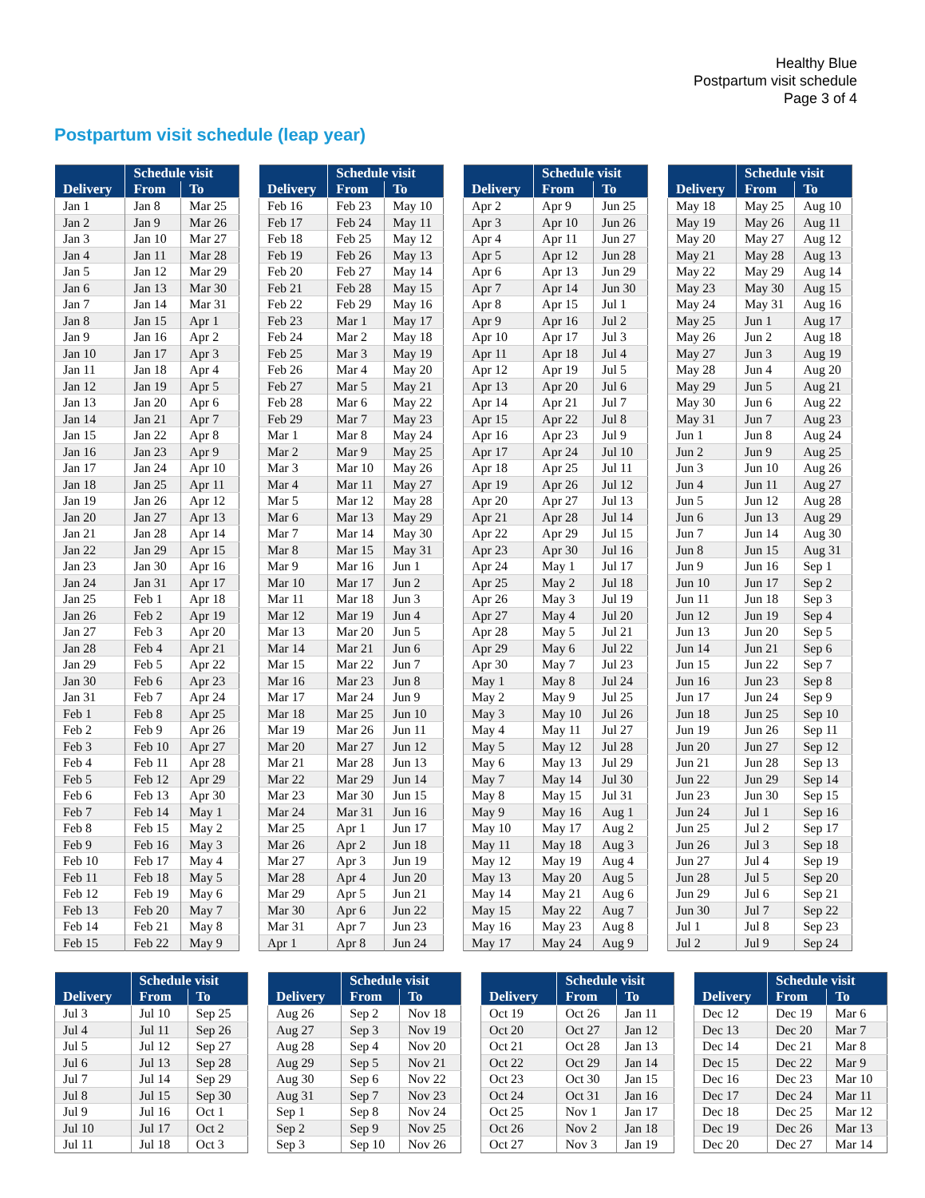Healthy Blue
Postpartum visit schedule
Page 3 of 4
Postpartum visit schedule (leap year)
| | Schedule visit | |
| --- | --- | --- |
| Delivery | From | To |
| Jan 1 | Jan 8 | Mar 25 |
| Jan 2 | Jan 9 | Mar 26 |
| Jan 3 | Jan 10 | Mar 27 |
| Jan 4 | Jan 11 | Mar 28 |
| Jan 5 | Jan 12 | Mar 29 |
| Jan 6 | Jan 13 | Mar 30 |
| Jan 7 | Jan 14 | Mar 31 |
| Jan 8 | Jan 15 | Apr 1 |
| Jan 9 | Jan 16 | Apr 2 |
| Jan 10 | Jan 17 | Apr 3 |
| Jan 11 | Jan 18 | Apr 4 |
| Jan 12 | Jan 19 | Apr 5 |
| Jan 13 | Jan 20 | Apr 6 |
| Jan 14 | Jan 21 | Apr 7 |
| Jan 15 | Jan 22 | Apr 8 |
| Jan 16 | Jan 23 | Apr 9 |
| Jan 17 | Jan 24 | Apr 10 |
| Jan 18 | Jan 25 | Apr 11 |
| Jan 19 | Jan 26 | Apr 12 |
| Jan 20 | Jan 27 | Apr 13 |
| Jan 21 | Jan 28 | Apr 14 |
| Jan 22 | Jan 29 | Apr 15 |
| Jan 23 | Jan 30 | Apr 16 |
| Jan 24 | Jan 31 | Apr 17 |
| Jan 25 | Feb 1 | Apr 18 |
| Jan 26 | Feb 2 | Apr 19 |
| Jan 27 | Feb 3 | Apr 20 |
| Jan 28 | Feb 4 | Apr 21 |
| Jan 29 | Feb 5 | Apr 22 |
| Jan 30 | Feb 6 | Apr 23 |
| Jan 31 | Feb 7 | Apr 24 |
| Feb 1 | Feb 8 | Apr 25 |
| Feb 2 | Feb 9 | Apr 26 |
| Feb 3 | Feb 10 | Apr 27 |
| Feb 4 | Feb 11 | Apr 28 |
| Feb 5 | Feb 12 | Apr 29 |
| Feb 6 | Feb 13 | Apr 30 |
| Feb 7 | Feb 14 | May 1 |
| Feb 8 | Feb 15 | May 2 |
| Feb 9 | Feb 16 | May 3 |
| Feb 10 | Feb 17 | May 4 |
| Feb 11 | Feb 18 | May 5 |
| Feb 12 | Feb 19 | May 6 |
| Feb 13 | Feb 20 | May 7 |
| Feb 14 | Feb 21 | May 8 |
| Feb 15 | Feb 22 | May 9 |
| | Schedule visit | |
| --- | --- | --- |
| Delivery | From | To |
| Feb 16 | Feb 23 | May 10 |
| Feb 17 | Feb 24 | May 11 |
| Feb 18 | Feb 25 | May 12 |
| Feb 19 | Feb 26 | May 13 |
| Feb 20 | Feb 27 | May 14 |
| Feb 21 | Feb 28 | May 15 |
| Feb 22 | Feb 29 | May 16 |
| Feb 23 | Mar 1 | May 17 |
| Feb 24 | Mar 2 | May 18 |
| Feb 25 | Mar 3 | May 19 |
| Feb 26 | Mar 4 | May 20 |
| Feb 27 | Mar 5 | May 21 |
| Feb 28 | Mar 6 | May 22 |
| Feb 29 | Mar 7 | May 23 |
| Mar 1 | Mar 8 | May 24 |
| Mar 2 | Mar 9 | May 25 |
| Mar 3 | Mar 10 | May 26 |
| Mar 4 | Mar 11 | May 27 |
| Mar 5 | Mar 12 | May 28 |
| Mar 6 | Mar 13 | May 29 |
| Mar 7 | Mar 14 | May 30 |
| Mar 8 | Mar 15 | May 31 |
| Mar 9 | Mar 16 | Jun 1 |
| Mar 10 | Mar 17 | Jun 2 |
| Mar 11 | Mar 18 | Jun 3 |
| Mar 12 | Mar 19 | Jun 4 |
| Mar 13 | Mar 20 | Jun 5 |
| Mar 14 | Mar 21 | Jun 6 |
| Mar 15 | Mar 22 | Jun 7 |
| Mar 16 | Mar 23 | Jun 8 |
| Mar 17 | Mar 24 | Jun 9 |
| Mar 18 | Mar 25 | Jun 10 |
| Mar 19 | Mar 26 | Jun 11 |
| Mar 20 | Mar 27 | Jun 12 |
| Mar 21 | Mar 28 | Jun 13 |
| Mar 22 | Mar 29 | Jun 14 |
| Mar 23 | Mar 30 | Jun 15 |
| Mar 24 | Mar 31 | Jun 16 |
| Mar 25 | Apr 1 | Jun 17 |
| Mar 26 | Apr 2 | Jun 18 |
| Mar 27 | Apr 3 | Jun 19 |
| Mar 28 | Apr 4 | Jun 20 |
| Mar 29 | Apr 5 | Jun 21 |
| Mar 30 | Apr 6 | Jun 22 |
| Mar 31 | Apr 7 | Jun 23 |
| Apr 1 | Apr 8 | Jun 24 |
| | Schedule visit | |
| --- | --- | --- |
| Delivery | From | To |
| Apr 2 | Apr 9 | Jun 25 |
| Apr 3 | Apr 10 | Jun 26 |
| Apr 4 | Apr 11 | Jun 27 |
| Apr 5 | Apr 12 | Jun 28 |
| Apr 6 | Apr 13 | Jun 29 |
| Apr 7 | Apr 14 | Jun 30 |
| Apr 8 | Apr 15 | Jul 1 |
| Apr 9 | Apr 16 | Jul 2 |
| Apr 10 | Apr 17 | Jul 3 |
| Apr 11 | Apr 18 | Jul 4 |
| Apr 12 | Apr 19 | Jul 5 |
| Apr 13 | Apr 20 | Jul 6 |
| Apr 14 | Apr 21 | Jul 7 |
| Apr 15 | Apr 22 | Jul 8 |
| Apr 16 | Apr 23 | Jul 9 |
| Apr 17 | Apr 24 | Jul 10 |
| Apr 18 | Apr 25 | Jul 11 |
| Apr 19 | Apr 26 | Jul 12 |
| Apr 20 | Apr 27 | Jul 13 |
| Apr 21 | Apr 28 | Jul 14 |
| Apr 22 | Apr 29 | Jul 15 |
| Apr 23 | Apr 30 | Jul 16 |
| Apr 24 | May 1 | Jul 17 |
| Apr 25 | May 2 | Jul 18 |
| Apr 26 | May 3 | Jul 19 |
| Apr 27 | May 4 | Jul 20 |
| Apr 28 | May 5 | Jul 21 |
| Apr 29 | May 6 | Jul 22 |
| Apr 30 | May 7 | Jul 23 |
| May 1 | May 8 | Jul 24 |
| May 2 | May 9 | Jul 25 |
| May 3 | May 10 | Jul 26 |
| May 4 | May 11 | Jul 27 |
| May 5 | May 12 | Jul 28 |
| May 6 | May 13 | Jul 29 |
| May 7 | May 14 | Jul 30 |
| May 8 | May 15 | Jul 31 |
| May 9 | May 16 | Aug 1 |
| May 10 | May 17 | Aug 2 |
| May 11 | May 18 | Aug 3 |
| May 12 | May 19 | Aug 4 |
| May 13 | May 20 | Aug 5 |
| May 14 | May 21 | Aug 6 |
| May 15 | May 22 | Aug 7 |
| May 16 | May 23 | Aug 8 |
| May 17 | May 24 | Aug 9 |
| | Schedule visit | |
| --- | --- | --- |
| Delivery | From | To |
| May 18 | May 25 | Aug 10 |
| May 19 | May 26 | Aug 11 |
| May 20 | May 27 | Aug 12 |
| May 21 | May 28 | Aug 13 |
| May 22 | May 29 | Aug 14 |
| May 23 | May 30 | Aug 15 |
| May 24 | May 31 | Aug 16 |
| May 25 | Jun 1 | Aug 17 |
| May 26 | Jun 2 | Aug 18 |
| May 27 | Jun 3 | Aug 19 |
| May 28 | Jun 4 | Aug 20 |
| May 29 | Jun 5 | Aug 21 |
| May 30 | Jun 6 | Aug 22 |
| May 31 | Jun 7 | Aug 23 |
| Jun 1 | Jun 8 | Aug 24 |
| Jun 2 | Jun 9 | Aug 25 |
| Jun 3 | Jun 10 | Aug 26 |
| Jun 4 | Jun 11 | Aug 27 |
| Jun 5 | Jun 12 | Aug 28 |
| Jun 6 | Jun 13 | Aug 29 |
| Jun 7 | Jun 14 | Aug 30 |
| Jun 8 | Jun 15 | Aug 31 |
| Jun 9 | Jun 16 | Sep 1 |
| Jun 10 | Jun 17 | Sep 2 |
| Jun 11 | Jun 18 | Sep 3 |
| Jun 12 | Jun 19 | Sep 4 |
| Jun 13 | Jun 20 | Sep 5 |
| Jun 14 | Jun 21 | Sep 6 |
| Jun 15 | Jun 22 | Sep 7 |
| Jun 16 | Jun 23 | Sep 8 |
| Jun 17 | Jun 24 | Sep 9 |
| Jun 18 | Jun 25 | Sep 10 |
| Jun 19 | Jun 26 | Sep 11 |
| Jun 20 | Jun 27 | Sep 12 |
| Jun 21 | Jun 28 | Sep 13 |
| Jun 22 | Jun 29 | Sep 14 |
| Jun 23 | Jun 30 | Sep 15 |
| Jun 24 | Jul 1 | Sep 16 |
| Jun 25 | Jul 2 | Sep 17 |
| Jun 26 | Jul 3 | Sep 18 |
| Jun 27 | Jul 4 | Sep 19 |
| Jun 28 | Jul 5 | Sep 20 |
| Jun 29 | Jul 6 | Sep 21 |
| Jun 30 | Jul 7 | Sep 22 |
| Jul 1 | Jul 8 | Sep 23 |
| Jul 2 | Jul 9 | Sep 24 |
| | Schedule visit | |
| --- | --- | --- |
| Delivery | From | To |
| Jul 3 | Jul 10 | Sep 25 |
| Jul 4 | Jul 11 | Sep 26 |
| Jul 5 | Jul 12 | Sep 27 |
| Jul 6 | Jul 13 | Sep 28 |
| Jul 7 | Jul 14 | Sep 29 |
| Jul 8 | Jul 15 | Sep 30 |
| Jul 9 | Jul 16 | Oct 1 |
| Jul 10 | Jul 17 | Oct 2 |
| Jul 11 | Jul 18 | Oct 3 |
| | Schedule visit | |
| --- | --- | --- |
| Delivery | From | To |
| Aug 26 | Sep 2 | Nov 18 |
| Aug 27 | Sep 3 | Nov 19 |
| Aug 28 | Sep 4 | Nov 20 |
| Aug 29 | Sep 5 | Nov 21 |
| Aug 30 | Sep 6 | Nov 22 |
| Aug 31 | Sep 7 | Nov 23 |
| Sep 1 | Sep 8 | Nov 24 |
| Sep 2 | Sep 9 | Nov 25 |
| Sep 3 | Sep 10 | Nov 26 |
| | Schedule visit | |
| --- | --- | --- |
| Delivery | From | To |
| Oct 19 | Oct 26 | Jan 11 |
| Oct 20 | Oct 27 | Jan 12 |
| Oct 21 | Oct 28 | Jan 13 |
| Oct 22 | Oct 29 | Jan 14 |
| Oct 23 | Oct 30 | Jan 15 |
| Oct 24 | Oct 31 | Jan 16 |
| Oct 25 | Nov 1 | Jan 17 |
| Oct 26 | Nov 2 | Jan 18 |
| Oct 27 | Nov 3 | Jan 19 |
| | Schedule visit | |
| --- | --- | --- |
| Delivery | From | To |
| Dec 12 | Dec 19 | Mar 6 |
| Dec 13 | Dec 20 | Mar 7 |
| Dec 14 | Dec 21 | Mar 8 |
| Dec 15 | Dec 22 | Mar 9 |
| Dec 16 | Dec 23 | Mar 10 |
| Dec 17 | Dec 24 | Mar 11 |
| Dec 18 | Dec 25 | Mar 12 |
| Dec 19 | Dec 26 | Mar 13 |
| Dec 20 | Dec 27 | Mar 14 |